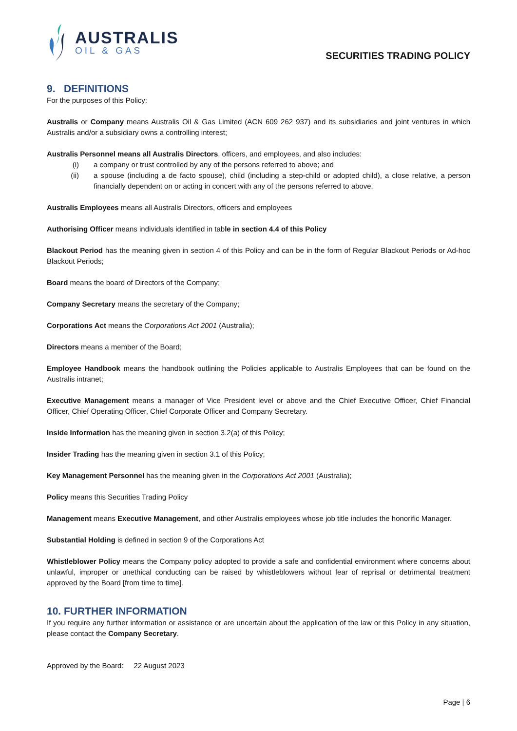AUSTRALIS
OIL & GAS
SECURITIES TRADING POLICY
9. DEFINITIONS
For the purposes of this Policy:
Australis or Company means Australis Oil & Gas Limited (ACN 609 262 937) and its subsidiaries and joint ventures in which Australis and/or a subsidiary owns a controlling interest;
Australis Personnel means all Australis Directors, officers, and employees, and also includes:
(i) a company or trust controlled by any of the persons referred to above; and
(ii) a spouse (including a de facto spouse), child (including a step-child or adopted child), a close relative, a person financially dependent on or acting in concert with any of the persons referred to above.
Australis Employees means all Australis Directors, officers and employees
Authorising Officer means individuals identified in table in section 4.4 of this Policy
Blackout Period has the meaning given in section 4 of this Policy and can be in the form of Regular Blackout Periods or Ad-hoc Blackout Periods;
Board means the board of Directors of the Company;
Company Secretary means the secretary of the Company;
Corporations Act means the Corporations Act 2001 (Australia);
Directors means a member of the Board;
Employee Handbook means the handbook outlining the Policies applicable to Australis Employees that can be found on the Australis intranet;
Executive Management means a manager of Vice President level or above and the Chief Executive Officer, Chief Financial Officer, Chief Operating Officer, Chief Corporate Officer and Company Secretary.
Inside Information has the meaning given in section 3.2(a) of this Policy;
Insider Trading has the meaning given in section 3.1 of this Policy;
Key Management Personnel has the meaning given in the Corporations Act 2001 (Australia);
Policy means this Securities Trading Policy
Management means Executive Management, and other Australis employees whose job title includes the honorific Manager.
Substantial Holding is defined in section 9 of the Corporations Act
Whistleblower Policy means the Company policy adopted to provide a safe and confidential environment where concerns about unlawful, improper or unethical conducting can be raised by whistleblowers without fear of reprisal or detrimental treatment approved by the Board [from time to time].
10. FURTHER INFORMATION
If you require any further information or assistance or are uncertain about the application of the law or this Policy in any situation, please contact the Company Secretary.
Approved by the Board: 22 August 2023
Page | 6